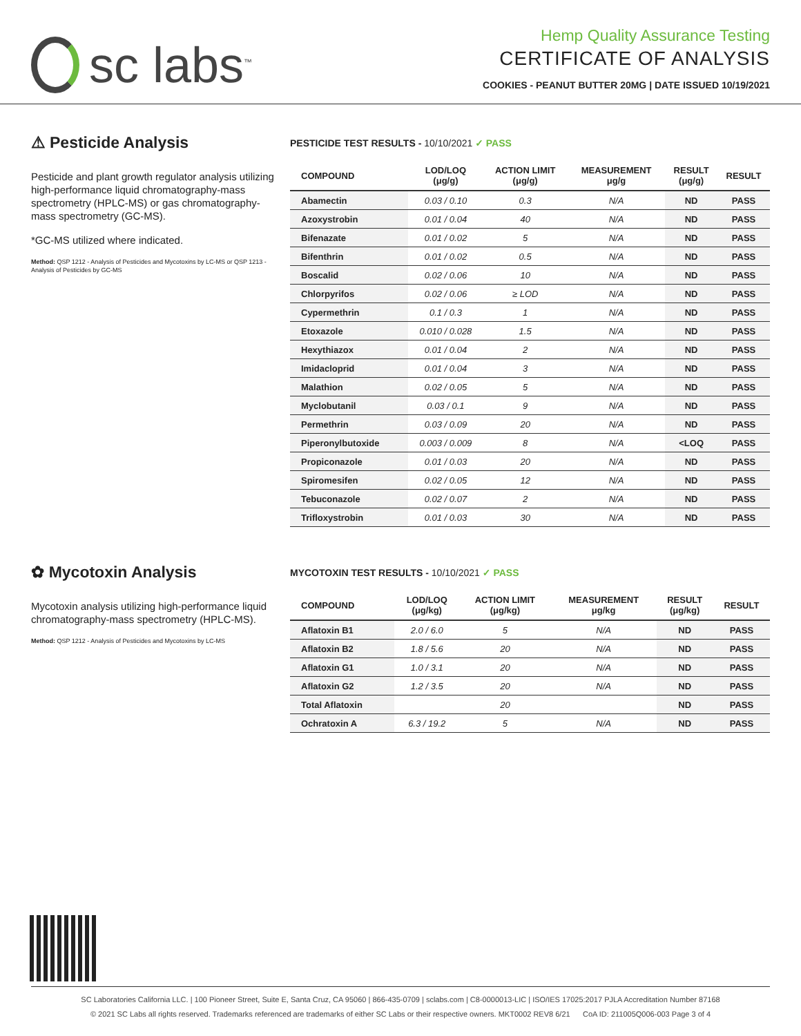sc labs<sup>™</sup>
Hemp Quality Assurance Testing
CERTIFICATE OF ANALYSIS
COOKIES - PEANUT BUTTER 20MG | DATE ISSUED 10/19/2021
⚠ Pesticide Analysis
Pesticide and plant growth regulator analysis utilizing high-performance liquid chromatography-mass spectrometry (HPLC-MS) or gas chromatography-mass spectrometry (GC-MS).
*GC-MS utilized where indicated.
Method: QSP 1212 - Analysis of Pesticides and Mycotoxins by LC-MS or QSP 1213 - Analysis of Pesticides by GC-MS
PESTICIDE TEST RESULTS - 10/10/2021 ✓ PASS
| COMPOUND | LOD/LOQ (μg/g) | ACTION LIMIT (μg/g) | MEASUREMENT μg/g | RESULT (μg/g) | RESULT |
| --- | --- | --- | --- | --- | --- |
| Abamectin | 0.03 / 0.10 | 0.3 | N/A | ND | PASS |
| Azoxystrobin | 0.01 / 0.04 | 40 | N/A | ND | PASS |
| Bifenazate | 0.01 / 0.02 | 5 | N/A | ND | PASS |
| Bifenthrin | 0.01 / 0.02 | 0.5 | N/A | ND | PASS |
| Boscalid | 0.02 / 0.06 | 10 | N/A | ND | PASS |
| Chlorpyrifos | 0.02 / 0.06 | ≥ LOD | N/A | ND | PASS |
| Cypermethrin | 0.1 / 0.3 | 1 | N/A | ND | PASS |
| Etoxazole | 0.010 / 0.028 | 1.5 | N/A | ND | PASS |
| Hexythiazox | 0.01 / 0.04 | 2 | N/A | ND | PASS |
| Imidacloprid | 0.01 / 0.04 | 3 | N/A | ND | PASS |
| Malathion | 0.02 / 0.05 | 5 | N/A | ND | PASS |
| Myclobutanil | 0.03 / 0.1 | 9 | N/A | ND | PASS |
| Permethrin | 0.03 / 0.09 | 20 | N/A | ND | PASS |
| Piperonylbutoxide | 0.003 / 0.009 | 8 | N/A | <LOQ | PASS |
| Propiconazole | 0.01 / 0.03 | 20 | N/A | ND | PASS |
| Spiromesifen | 0.02 / 0.05 | 12 | N/A | ND | PASS |
| Tebuconazole | 0.02 / 0.07 | 2 | N/A | ND | PASS |
| Trifloxystrobin | 0.01 / 0.03 | 30 | N/A | ND | PASS |
✿ Mycotoxin Analysis
Mycotoxin analysis utilizing high-performance liquid chromatography-mass spectrometry (HPLC-MS).
Method: QSP 1212 - Analysis of Pesticides and Mycotoxins by LC-MS
MYCOTOXIN TEST RESULTS - 10/10/2021 ✓ PASS
| COMPOUND | LOD/LOQ (μg/kg) | ACTION LIMIT (μg/kg) | MEASUREMENT μg/kg | RESULT (μg/kg) | RESULT |
| --- | --- | --- | --- | --- | --- |
| Aflatoxin B1 | 2.0 / 6.0 | 5 | N/A | ND | PASS |
| Aflatoxin B2 | 1.8 / 5.6 | 20 | N/A | ND | PASS |
| Aflatoxin G1 | 1.0 / 3.1 | 20 | N/A | ND | PASS |
| Aflatoxin G2 | 1.2 / 3.5 | 20 | N/A | ND | PASS |
| Total Aflatoxin | | 20 | | ND | PASS |
| Ochratoxin A | 6.3 / 19.2 | 5 | N/A | ND | PASS |
SC Laboratories California LLC. | 100 Pioneer Street, Suite E, Santa Cruz, CA 95060 | 866-435-0709 | sclabs.com | C8-0000013-LIC | ISO/IES 17025:2017 PJLA Accreditation Number 87168
© 2021 SC Labs all rights reserved. Trademarks referenced are trademarks of either SC Labs or their respective owners. MKT0002 REV8 6/21 CoA ID: 211005Q006-003 Page 3 of 4